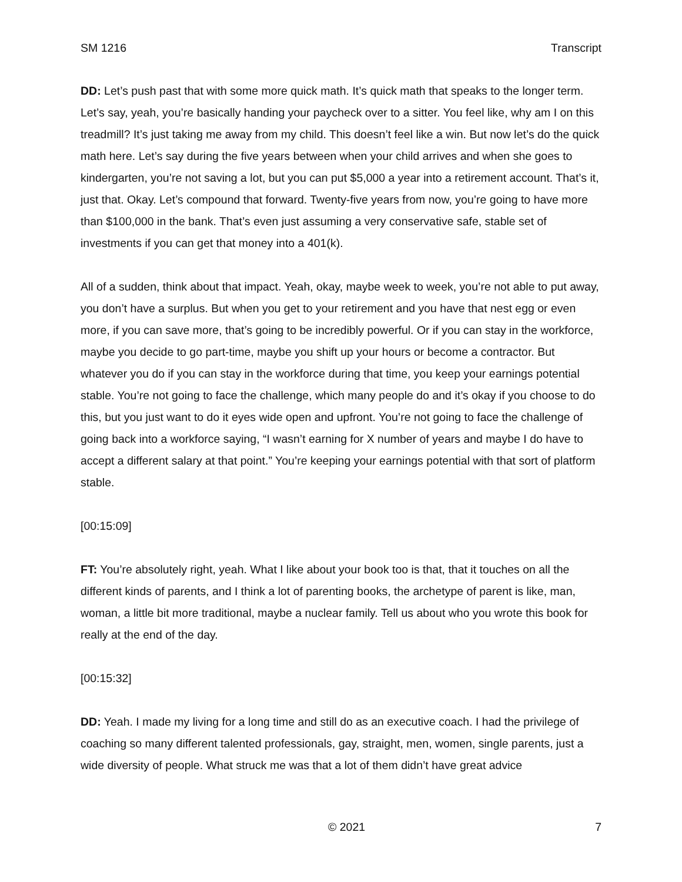SM 1216 Transcript
DD: Let’s push past that with some more quick math. It’s quick math that speaks to the longer term. Let’s say, yeah, you’re basically handing your paycheck over to a sitter. You feel like, why am I on this treadmill? It’s just taking me away from my child. This doesn’t feel like a win. But now let’s do the quick math here. Let’s say during the five years between when your child arrives and when she goes to kindergarten, you’re not saving a lot, but you can put $5,000 a year into a retirement account. That’s it, just that. Okay. Let’s compound that forward. Twenty-five years from now, you’re going to have more than $100,000 in the bank. That’s even just assuming a very conservative safe, stable set of investments if you can get that money into a 401(k).
All of a sudden, think about that impact. Yeah, okay, maybe week to week, you’re not able to put away, you don’t have a surplus. But when you get to your retirement and you have that nest egg or even more, if you can save more, that’s going to be incredibly powerful. Or if you can stay in the workforce, maybe you decide to go part-time, maybe you shift up your hours or become a contractor. But whatever you do if you can stay in the workforce during that time, you keep your earnings potential stable. You’re not going to face the challenge, which many people do and it’s okay if you choose to do this, but you just want to do it eyes wide open and upfront. You’re not going to face the challenge of going back into a workforce saying, “I wasn’t earning for X number of years and maybe I do have to accept a different salary at that point.” You’re keeping your earnings potential with that sort of platform stable.
[00:15:09]
FT: You’re absolutely right, yeah. What I like about your book too is that, that it touches on all the different kinds of parents, and I think a lot of parenting books, the archetype of parent is like, man, woman, a little bit more traditional, maybe a nuclear family. Tell us about who you wrote this book for really at the end of the day.
[00:15:32]
DD: Yeah. I made my living for a long time and still do as an executive coach. I had the privilege of coaching so many different talented professionals, gay, straight, men, women, single parents, just a wide diversity of people. What struck me was that a lot of them didn’t have great advice
© 2021 7